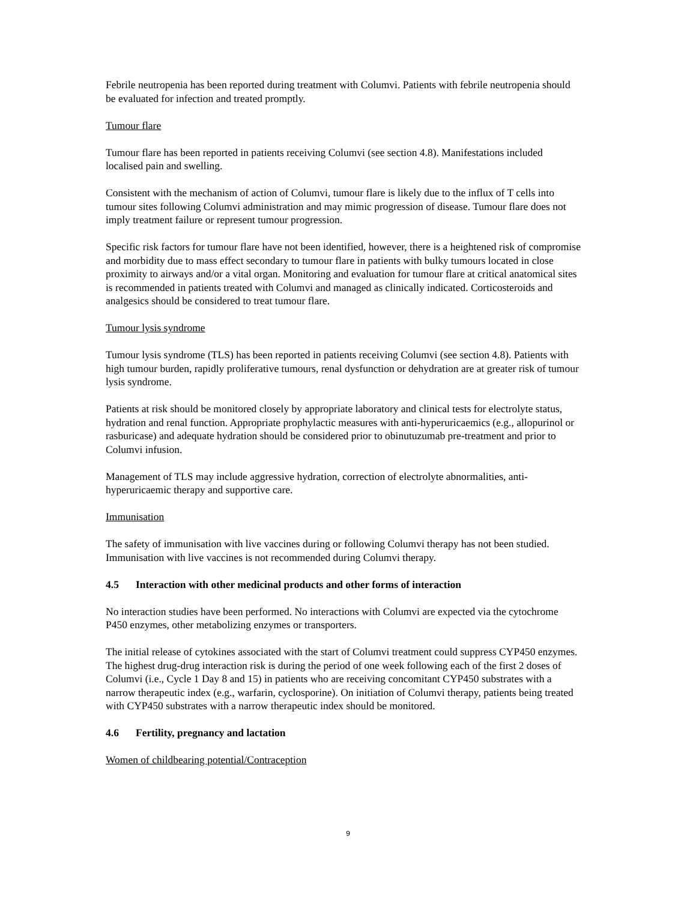Febrile neutropenia has been reported during treatment with Columvi. Patients with febrile neutropenia should be evaluated for infection and treated promptly.
Tumour flare
Tumour flare has been reported in patients receiving Columvi (see section 4.8). Manifestations included localised pain and swelling.
Consistent with the mechanism of action of Columvi, tumour flare is likely due to the influx of T cells into tumour sites following Columvi administration and may mimic progression of disease. Tumour flare does not imply treatment failure or represent tumour progression.
Specific risk factors for tumour flare have not been identified, however, there is a heightened risk of compromise and morbidity due to mass effect secondary to tumour flare in patients with bulky tumours located in close proximity to airways and/or a vital organ. Monitoring and evaluation for tumour flare at critical anatomical sites is recommended in patients treated with Columvi and managed as clinically indicated. Corticosteroids and analgesics should be considered to treat tumour flare.
Tumour lysis syndrome
Tumour lysis syndrome (TLS) has been reported in patients receiving Columvi (see section 4.8). Patients with high tumour burden, rapidly proliferative tumours, renal dysfunction or dehydration are at greater risk of tumour lysis syndrome.
Patients at risk should be monitored closely by appropriate laboratory and clinical tests for electrolyte status, hydration and renal function. Appropriate prophylactic measures with anti-hyperuricaemics (e.g., allopurinol or rasburicase) and adequate hydration should be considered prior to obinutuzumab pre-treatment and prior to Columvi infusion.
Management of TLS may include aggressive hydration, correction of electrolyte abnormalities, anti-hyperuricaemic therapy and supportive care.
Immunisation
The safety of immunisation with live vaccines during or following Columvi therapy has not been studied. Immunisation with live vaccines is not recommended during Columvi therapy.
4.5 Interaction with other medicinal products and other forms of interaction
No interaction studies have been performed. No interactions with Columvi are expected via the cytochrome P450 enzymes, other metabolizing enzymes or transporters.
The initial release of cytokines associated with the start of Columvi treatment could suppress CYP450 enzymes. The highest drug-drug interaction risk is during the period of one week following each of the first 2 doses of Columvi (i.e., Cycle 1 Day 8 and 15) in patients who are receiving concomitant CYP450 substrates with a narrow therapeutic index (e.g., warfarin, cyclosporine). On initiation of Columvi therapy, patients being treated with CYP450 substrates with a narrow therapeutic index should be monitored.
4.6 Fertility, pregnancy and lactation
Women of childbearing potential/Contraception
9